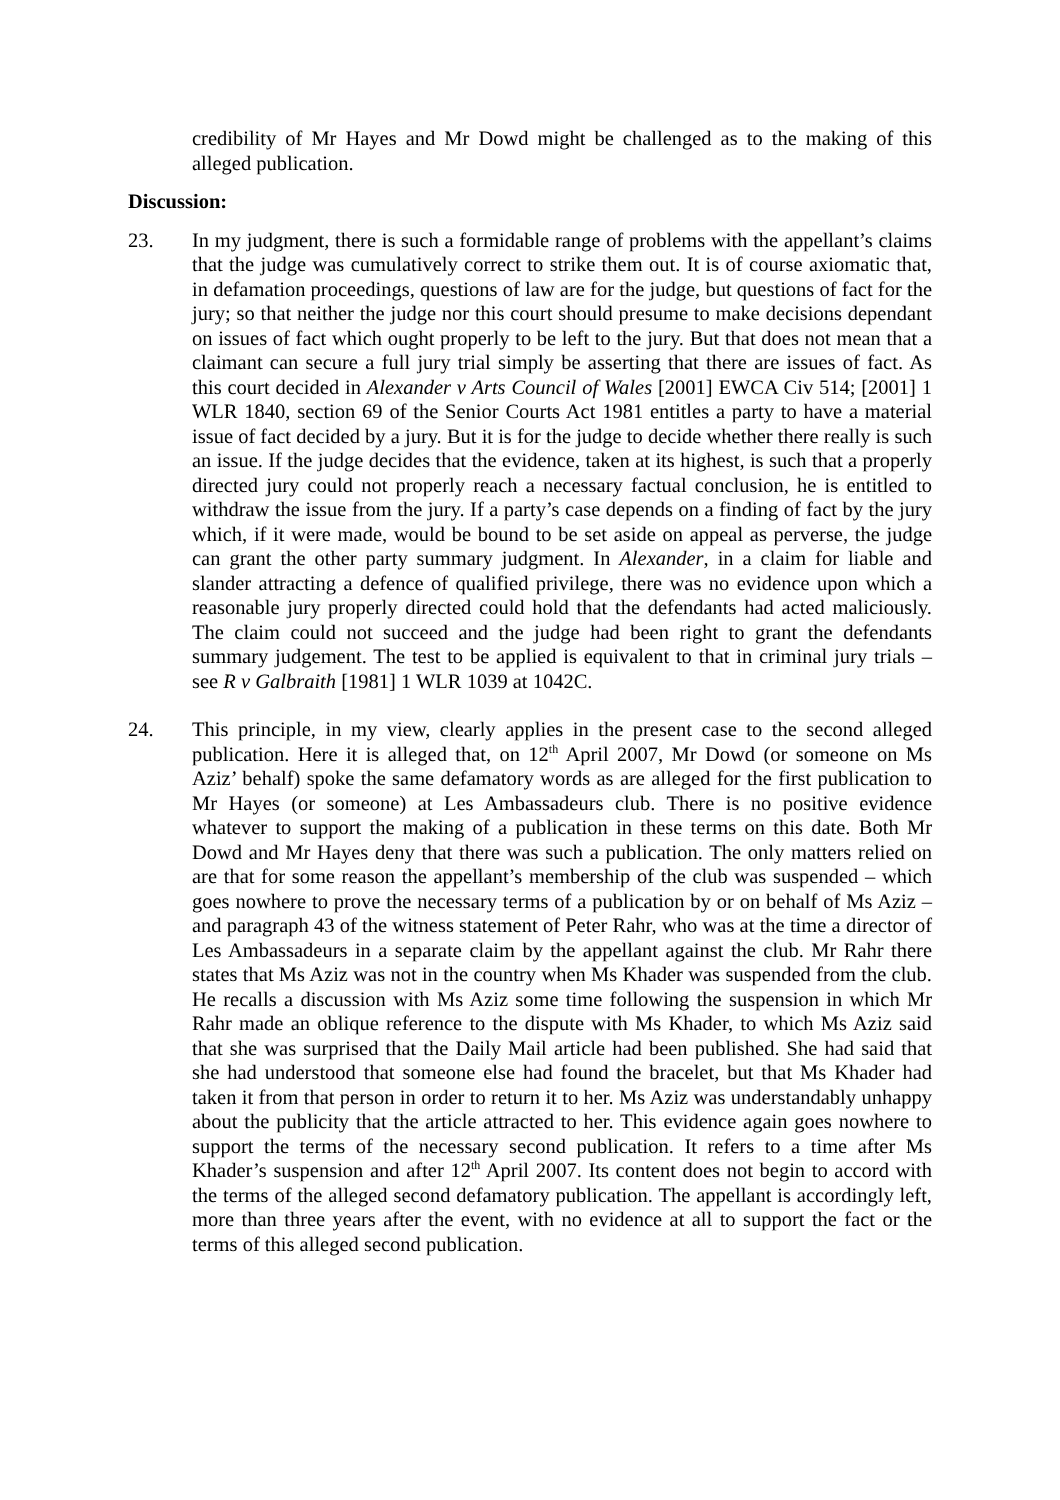credibility of Mr Hayes and Mr Dowd might be challenged as to the making of this alleged publication.
Discussion:
23. In my judgment, there is such a formidable range of problems with the appellant’s claims that the judge was cumulatively correct to strike them out. It is of course axiomatic that, in defamation proceedings, questions of law are for the judge, but questions of fact for the jury; so that neither the judge nor this court should presume to make decisions dependant on issues of fact which ought properly to be left to the jury. But that does not mean that a claimant can secure a full jury trial simply be asserting that there are issues of fact. As this court decided in Alexander v Arts Council of Wales [2001] EWCA Civ 514; [2001] 1 WLR 1840, section 69 of the Senior Courts Act 1981 entitles a party to have a material issue of fact decided by a jury. But it is for the judge to decide whether there really is such an issue. If the judge decides that the evidence, taken at its highest, is such that a properly directed jury could not properly reach a necessary factual conclusion, he is entitled to withdraw the issue from the jury. If a party’s case depends on a finding of fact by the jury which, if it were made, would be bound to be set aside on appeal as perverse, the judge can grant the other party summary judgment. In Alexander, in a claim for liable and slander attracting a defence of qualified privilege, there was no evidence upon which a reasonable jury properly directed could hold that the defendants had acted maliciously. The claim could not succeed and the judge had been right to grant the defendants summary judgement. The test to be applied is equivalent to that in criminal jury trials – see R v Galbraith [1981] 1 WLR 1039 at 1042C.
24. This principle, in my view, clearly applies in the present case to the second alleged publication. Here it is alleged that, on 12<sup>th</sup> April 2007, Mr Dowd (or someone on Ms Aziz’ behalf) spoke the same defamatory words as are alleged for the first publication to Mr Hayes (or someone) at Les Ambassadeurs club. There is no positive evidence whatever to support the making of a publication in these terms on this date. Both Mr Dowd and Mr Hayes deny that there was such a publication. The only matters relied on are that for some reason the appellant’s membership of the club was suspended – which goes nowhere to prove the necessary terms of a publication by or on behalf of Ms Aziz – and paragraph 43 of the witness statement of Peter Rahr, who was at the time a director of Les Ambassadeurs in a separate claim by the appellant against the club. Mr Rahr there states that Ms Aziz was not in the country when Ms Khader was suspended from the club. He recalls a discussion with Ms Aziz some time following the suspension in which Mr Rahr made an oblique reference to the dispute with Ms Khader, to which Ms Aziz said that she was surprised that the Daily Mail article had been published. She had said that she had understood that someone else had found the bracelet, but that Ms Khader had taken it from that person in order to return it to her. Ms Aziz was understandably unhappy about the publicity that the article attracted to her. This evidence again goes nowhere to support the terms of the necessary second publication. It refers to a time after Ms Khader’s suspension and after 12<sup>th</sup> April 2007. Its content does not begin to accord with the terms of the alleged second defamatory publication. The appellant is accordingly left, more than three years after the event, with no evidence at all to support the fact or the terms of this alleged second publication.